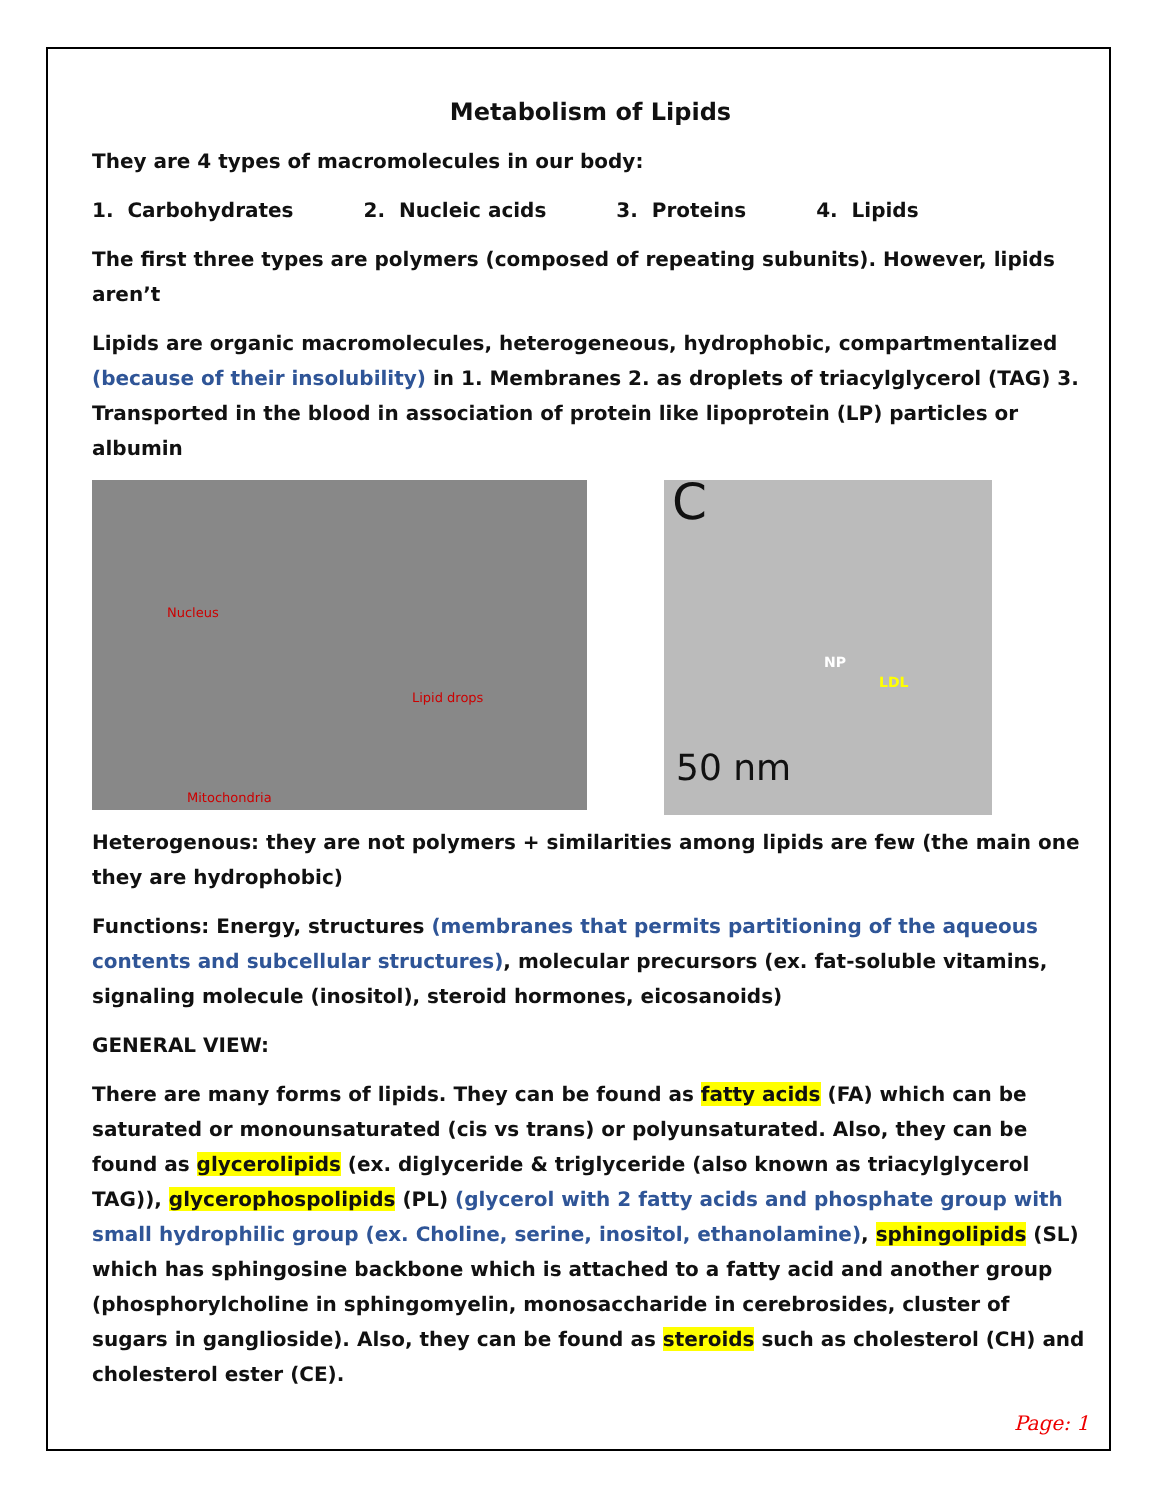Metabolism of Lipids
They are 4 types of macromolecules in our body:
1. Carbohydrates 2. Nucleic acids 3. Proteins 4. Lipids
The first three types are polymers (composed of repeating subunits). However, lipids aren’t
Lipids are organic macromolecules, heterogeneous, hydrophobic, compartmentalized (because of their insolubility) in 1. Membranes 2. as droplets of triacylglycerol (TAG) 3. Transported in the blood in association of protein like lipoprotein (LP) particles or albumin
Nucleus
Lipid drops
Mitochondria
C
NP
LDL
50 nm
Heterogenous: they are not polymers + similarities among lipids are few (the main one they are hydrophobic)
Functions: Energy, structures (membranes that permits partitioning of the aqueous contents and subcellular structures), molecular precursors (ex. fat-soluble vitamins, signaling molecule (inositol), steroid hormones, eicosanoids)
GENERAL VIEW:
There are many forms of lipids. They can be found as fatty acids (FA) which can be saturated or monounsaturated (cis vs trans) or polyunsaturated. Also, they can be found as glycerolipids (ex. diglyceride & triglyceride (also known as triacylglycerol TAG)), glycerophospolipids (PL) (glycerol with 2 fatty acids and phosphate group with small hydrophilic group (ex. Choline, serine, inositol, ethanolamine), sphingolipids (SL) which has sphingosine backbone which is attached to a fatty acid and another group (phosphorylcholine in sphingomyelin, monosaccharide in cerebrosides, cluster of sugars in ganglioside). Also, they can be found as steroids such as cholesterol (CH) and cholesterol ester (CE).
Page: 1